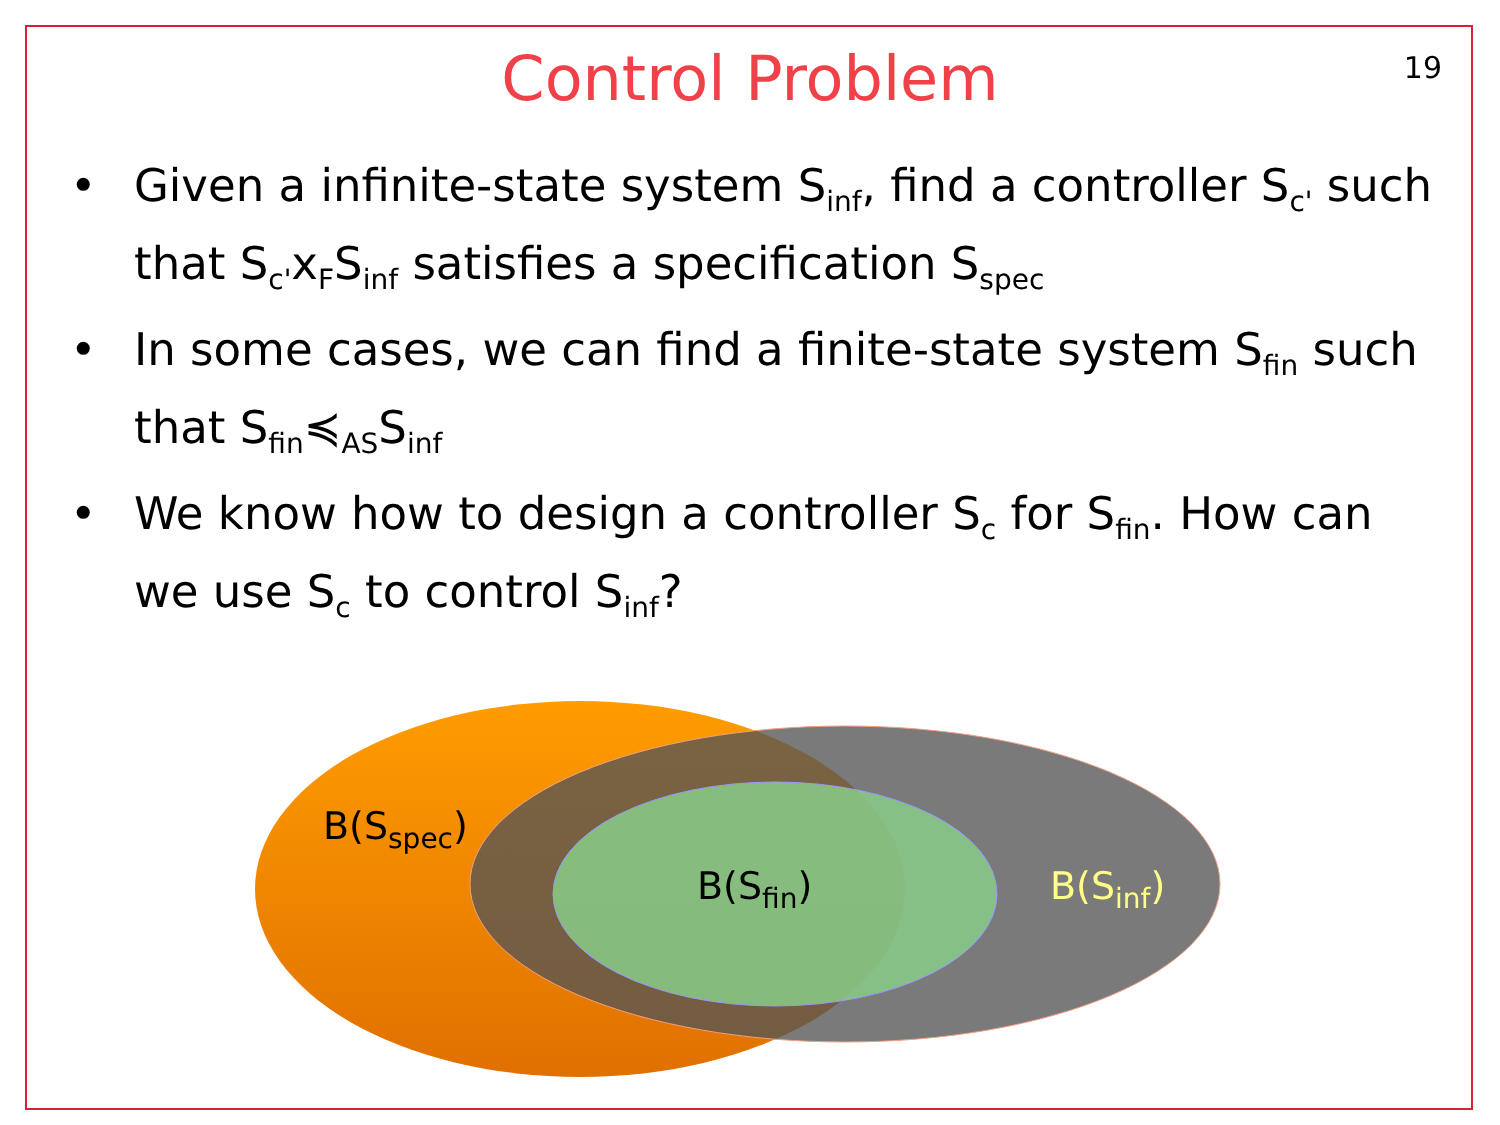Control Problem
19
• Given a infinite-state system S<sub>inf</sub>, find a controller S<sub>c'</sub> such that S<sub>c'</sub>x<sub>F</sub>S<sub>inf</sub> satisfies a specification S<sub>spec</sub>
• In some cases, we can find a finite-state system S<sub>fin</sub> such that S<sub>fin</sub>≼<sub>AS</sub>S<sub>inf</sub>
• We know how to design a controller S<sub>c</sub> for S<sub>fin</sub>. How can we use S<sub>c</sub> to control S<sub>inf</sub>?
B(S<sub>spec</sub>)
B(S<sub>fin</sub>) B(S<sub>inf</sub>)